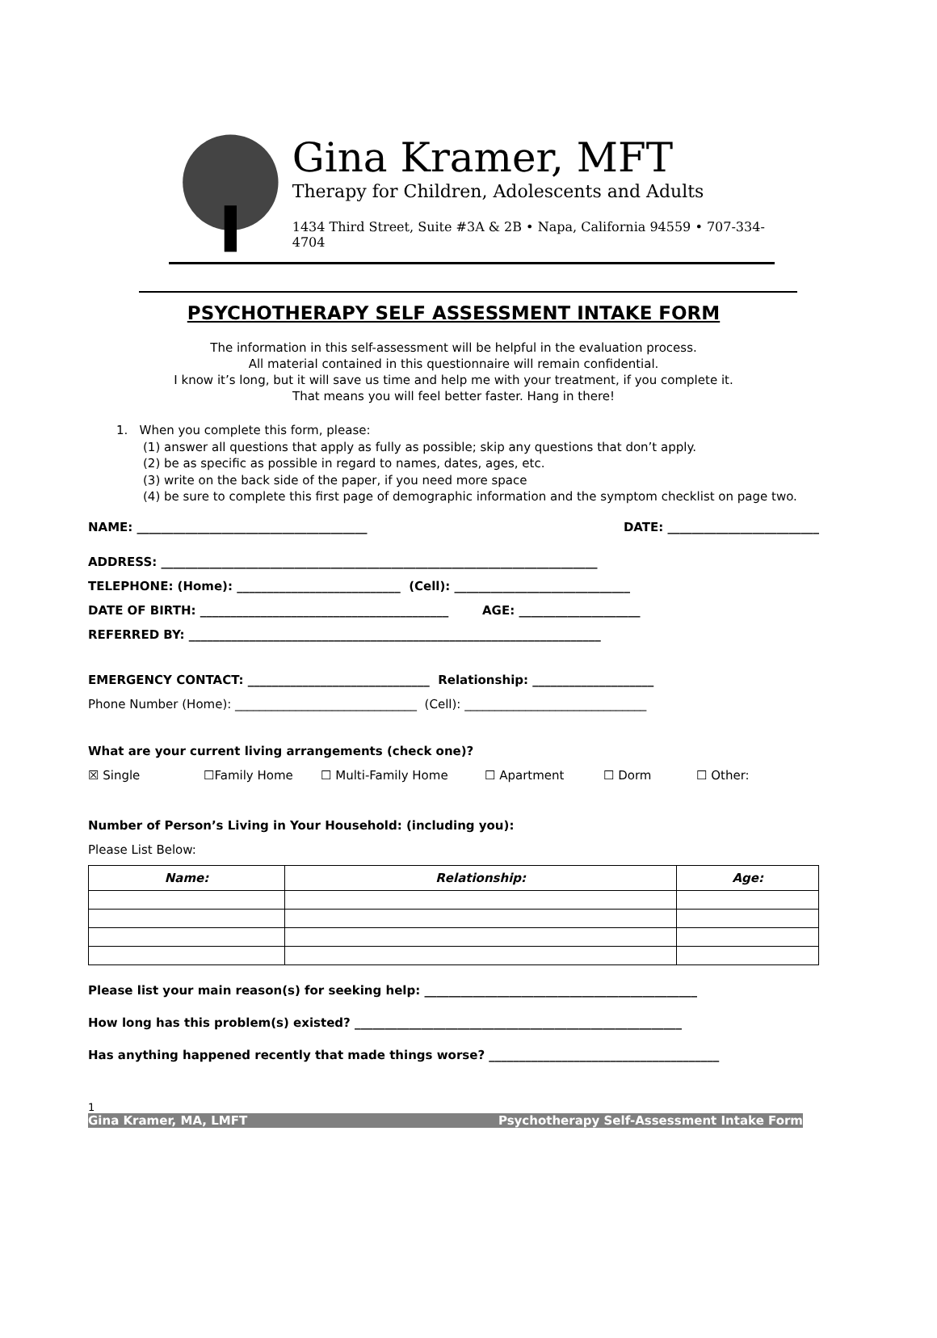Gina Kramer, MFT
Therapy for Children, Adolescents and Adults
1434 Third Street, Suite #3A & 2B • Napa, California 94559 • 707-334-4704
PSYCHOTHERAPY SELF ASSESSMENT INTAKE FORM
The information in this self-assessment will be helpful in the evaluation process.
All material contained in this questionnaire will remain confidential.
I know it’s long, but it will save us time and help me with your treatment, if you complete it.
That means you will feel better faster. Hang in there!
1. When you complete this form, please:
(1) answer all questions that apply as fully as possible; skip any questions that don’t apply.
(2) be as specific as possible in regard to names, dates, ages, etc.
(3) write on the back side of the paper, if you need more space
(4) be sure to complete this first page of demographic information and the symptom checklist on page two.
NAME: ______________________________________ DATE: _________________________
ADDRESS: ________________________________________________________________________
TELEPHONE: (Home): ___________________________ (Cell): _____________________________
DATE OF BIRTH: _________________________________________ AGE: ____________________
REFERRED BY: ____________________________________________________________________
EMERGENCY CONTACT: ______________________________ Relationship: ____________________
Phone Number (Home): ______________________________ (Cell): ______________________________
What are your current living arrangements (check one)?
☒ Single ☐Family Home ☐ Multi-Family Home ☐ Apartment ☐ Dorm ☐ Other:
Number of Person’s Living in Your Household: (including you):
Please List Below:
| Name: | Relationship: | Age: |
| --- | --- | --- |
Please list your main reason(s) for seeking help: _____________________________________________
How long has this problem(s) existed? ______________________________________________________
Has anything happened recently that made things worse? ______________________________________
1
Gina Kramer, MA, LMFT Psychotherapy Self-Assessment Intake Form